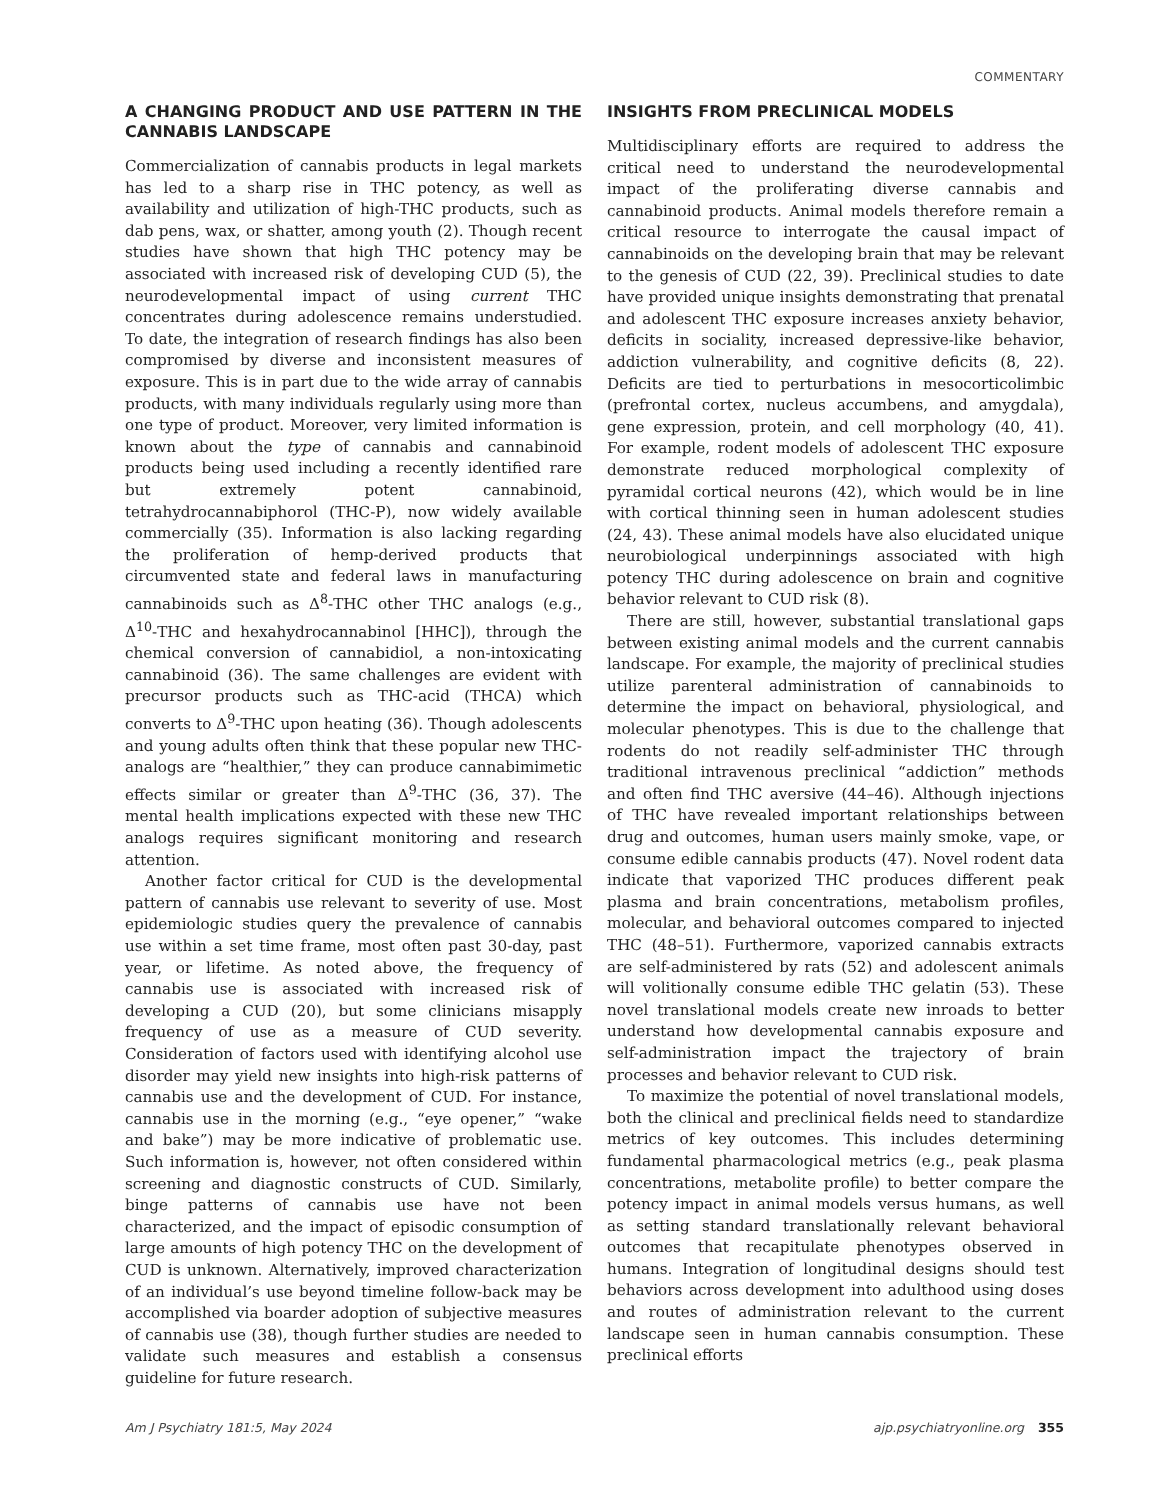COMMENTARY
A CHANGING PRODUCT AND USE PATTERN IN THE CANNABIS LANDSCAPE
Commercialization of cannabis products in legal markets has led to a sharp rise in THC potency, as well as availability and utilization of high-THC products, such as dab pens, wax, or shatter, among youth (2). Though recent studies have shown that high THC potency may be associated with increased risk of developing CUD (5), the neurodevelopmental impact of using current THC concentrates during adolescence remains understudied. To date, the integration of research findings has also been compromised by diverse and inconsistent measures of exposure. This is in part due to the wide array of cannabis products, with many individuals regularly using more than one type of product. Moreover, very limited information is known about the type of cannabis and cannabinoid products being used including a recently identified rare but extremely potent cannabinoid, tetrahydrocannabiphorol (THC-P), now widely available commercially (35). Information is also lacking regarding the proliferation of hemp-derived products that circumvented state and federal laws in manufacturing cannabinoids such as Δ<sup>8</sup>-THC other THC analogs (e.g., Δ<sup>10</sup>-THC and hexahydrocannabinol [HHC]), through the chemical conversion of cannabidiol, a non-intoxicating cannabinoid (36). The same challenges are evident with precursor products such as THC-acid (THCA) which converts to Δ<sup>9</sup>-THC upon heating (36). Though adolescents and young adults often think that these popular new THC-analogs are “healthier,” they can produce cannabimimetic effects similar or greater than Δ<sup>9</sup>-THC (36, 37). The mental health implications expected with these new THC analogs requires significant monitoring and research attention.
Another factor critical for CUD is the developmental pattern of cannabis use relevant to severity of use. Most epidemiologic studies query the prevalence of cannabis use within a set time frame, most often past 30-day, past year, or lifetime. As noted above, the frequency of cannabis use is associated with increased risk of developing a CUD (20), but some clinicians misapply frequency of use as a measure of CUD severity. Consideration of factors used with identifying alcohol use disorder may yield new insights into high-risk patterns of cannabis use and the development of CUD. For instance, cannabis use in the morning (e.g., “eye opener,” “wake and bake”) may be more indicative of problematic use. Such information is, however, not often considered within screening and diagnostic constructs of CUD. Similarly, binge patterns of cannabis use have not been characterized, and the impact of episodic consumption of large amounts of high potency THC on the development of CUD is unknown. Alternatively, improved characterization of an individual’s use beyond timeline follow-back may be accomplished via boarder adoption of subjective measures of cannabis use (38), though further studies are needed to validate such measures and establish a consensus guideline for future research.
INSIGHTS FROM PRECLINICAL MODELS
Multidisciplinary efforts are required to address the critical need to understand the neurodevelopmental impact of the proliferating diverse cannabis and cannabinoid products. Animal models therefore remain a critical resource to interrogate the causal impact of cannabinoids on the developing brain that may be relevant to the genesis of CUD (22, 39). Preclinical studies to date have provided unique insights demonstrating that prenatal and adolescent THC exposure increases anxiety behavior, deficits in sociality, increased depressive-like behavior, addiction vulnerability, and cognitive deficits (8, 22). Deficits are tied to perturbations in mesocorticolimbic (prefrontal cortex, nucleus accumbens, and amygdala), gene expression, protein, and cell morphology (40, 41). For example, rodent models of adolescent THC exposure demonstrate reduced morphological complexity of pyramidal cortical neurons (42), which would be in line with cortical thinning seen in human adolescent studies (24, 43). These animal models have also elucidated unique neurobiological underpinnings associated with high potency THC during adolescence on brain and cognitive behavior relevant to CUD risk (8).
There are still, however, substantial translational gaps between existing animal models and the current cannabis landscape. For example, the majority of preclinical studies utilize parenteral administration of cannabinoids to determine the impact on behavioral, physiological, and molecular phenotypes. This is due to the challenge that rodents do not readily self-administer THC through traditional intravenous preclinical “addiction” methods and often find THC aversive (44–46). Although injections of THC have revealed important relationships between drug and outcomes, human users mainly smoke, vape, or consume edible cannabis products (47). Novel rodent data indicate that vaporized THC produces different peak plasma and brain concentrations, metabolism profiles, molecular, and behavioral outcomes compared to injected THC (48–51). Furthermore, vaporized cannabis extracts are self-administered by rats (52) and adolescent animals will volitionally consume edible THC gelatin (53). These novel translational models create new inroads to better understand how developmental cannabis exposure and self-administration impact the trajectory of brain processes and behavior relevant to CUD risk.
To maximize the potential of novel translational models, both the clinical and preclinical fields need to standardize metrics of key outcomes. This includes determining fundamental pharmacological metrics (e.g., peak plasma concentrations, metabolite profile) to better compare the potency impact in animal models versus humans, as well as setting standard translationally relevant behavioral outcomes that recapitulate phenotypes observed in humans. Integration of longitudinal designs should test behaviors across development into adulthood using doses and routes of administration relevant to the current landscape seen in human cannabis consumption. These preclinical efforts
Am J Psychiatry 181:5, May 2024 ajp.psychiatryonline.org 355